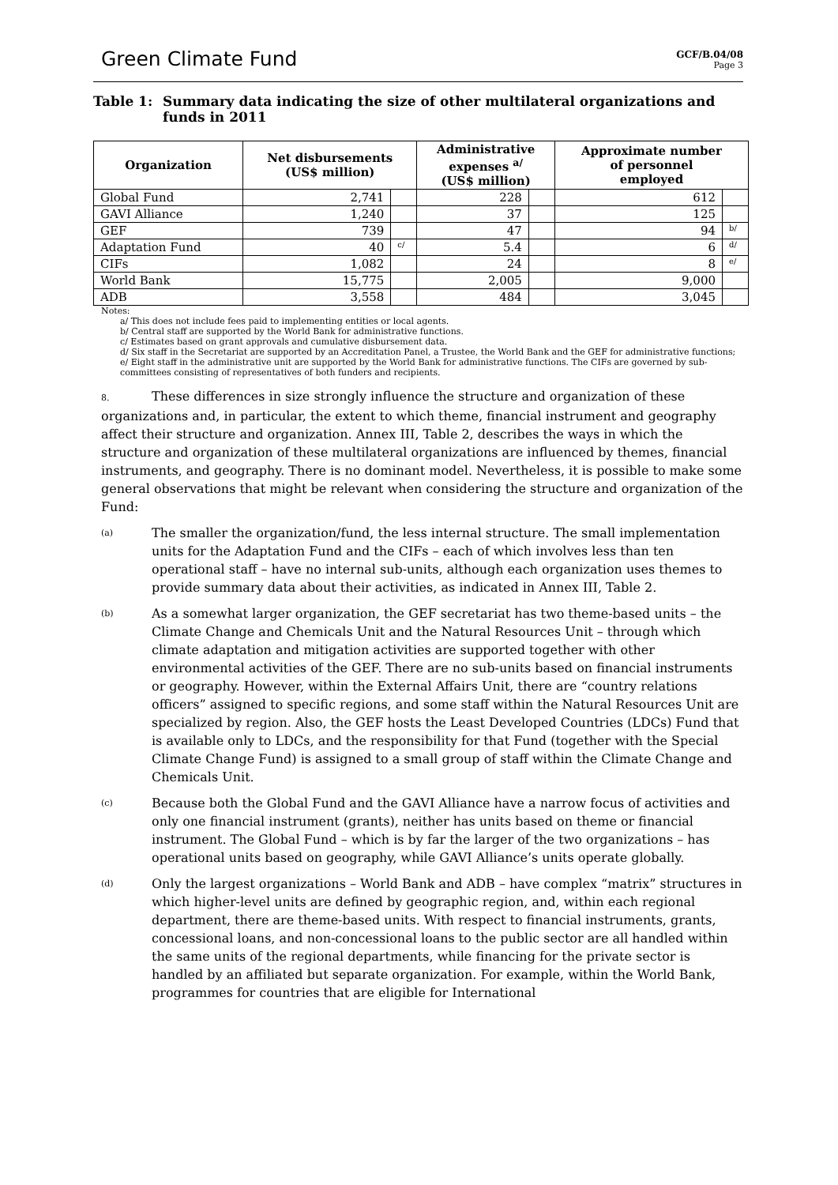Green Climate Fund
GCF/B.04/08
Page 3
Table 1: Summary data indicating the size of other multilateral organizations and funds in 2011
| Organization | Net disbursements (US$ million) | | Administrative expenses <sup>a/</sup> (US$ million) | | Approximate number of personnel employed | |
| --- | --- | --- | --- | --- | --- | --- |
| Global Fund | 2,741 | | 228 | | 612 | |
| GAVI Alliance | 1,240 | | 37 | | 125 | |
| GEF | 739 | | 47 | | 94 | b/ |
| Adaptation Fund | 40 | c/ | 5.4 | | 6 | d/ |
| CIFs | 1,082 | | 24 | | 8 | e/ |
| World Bank | 15,775 | | 2,005 | | 9,000 | |
| ADB | 3,558 | | 484 | | 3,045 | |
Notes:
a/ This does not include fees paid to implementing entities or local agents.
b/ Central staff are supported by the World Bank for administrative functions.
c/ Estimates based on grant approvals and cumulative disbursement data.
d/ Six staff in the Secretariat are supported by an Accreditation Panel, a Trustee, the World Bank and the GEF for administrative functions;
e/ Eight staff in the administrative unit are supported by the World Bank for administrative functions. The CIFs are governed by sub-committees consisting of representatives of both funders and recipients.
8. These differences in size strongly influence the structure and organization of these organizations and, in particular, the extent to which theme, financial instrument and geography affect their structure and organization. Annex III, Table 2, describes the ways in which the structure and organization of these multilateral organizations are influenced by themes, financial instruments, and geography. There is no dominant model. Nevertheless, it is possible to make some general observations that might be relevant when considering the structure and organization of the Fund:
(a) The smaller the organization/fund, the less internal structure. The small implementation units for the Adaptation Fund and the CIFs – each of which involves less than ten operational staff – have no internal sub-units, although each organization uses themes to provide summary data about their activities, as indicated in Annex III, Table 2.
(b) As a somewhat larger organization, the GEF secretariat has two theme-based units – the Climate Change and Chemicals Unit and the Natural Resources Unit – through which climate adaptation and mitigation activities are supported together with other environmental activities of the GEF. There are no sub-units based on financial instruments or geography. However, within the External Affairs Unit, there are “country relations officers” assigned to specific regions, and some staff within the Natural Resources Unit are specialized by region. Also, the GEF hosts the Least Developed Countries (LDCs) Fund that is available only to LDCs, and the responsibility for that Fund (together with the Special Climate Change Fund) is assigned to a small group of staff within the Climate Change and Chemicals Unit.
(c) Because both the Global Fund and the GAVI Alliance have a narrow focus of activities and only one financial instrument (grants), neither has units based on theme or financial instrument. The Global Fund – which is by far the larger of the two organizations – has operational units based on geography, while GAVI Alliance’s units operate globally.
(d) Only the largest organizations – World Bank and ADB – have complex “matrix” structures in which higher-level units are defined by geographic region, and, within each regional department, there are theme-based units. With respect to financial instruments, grants, concessional loans, and non-concessional loans to the public sector are all handled within the same units of the regional departments, while financing for the private sector is handled by an affiliated but separate organization. For example, within the World Bank, programmes for countries that are eligible for International